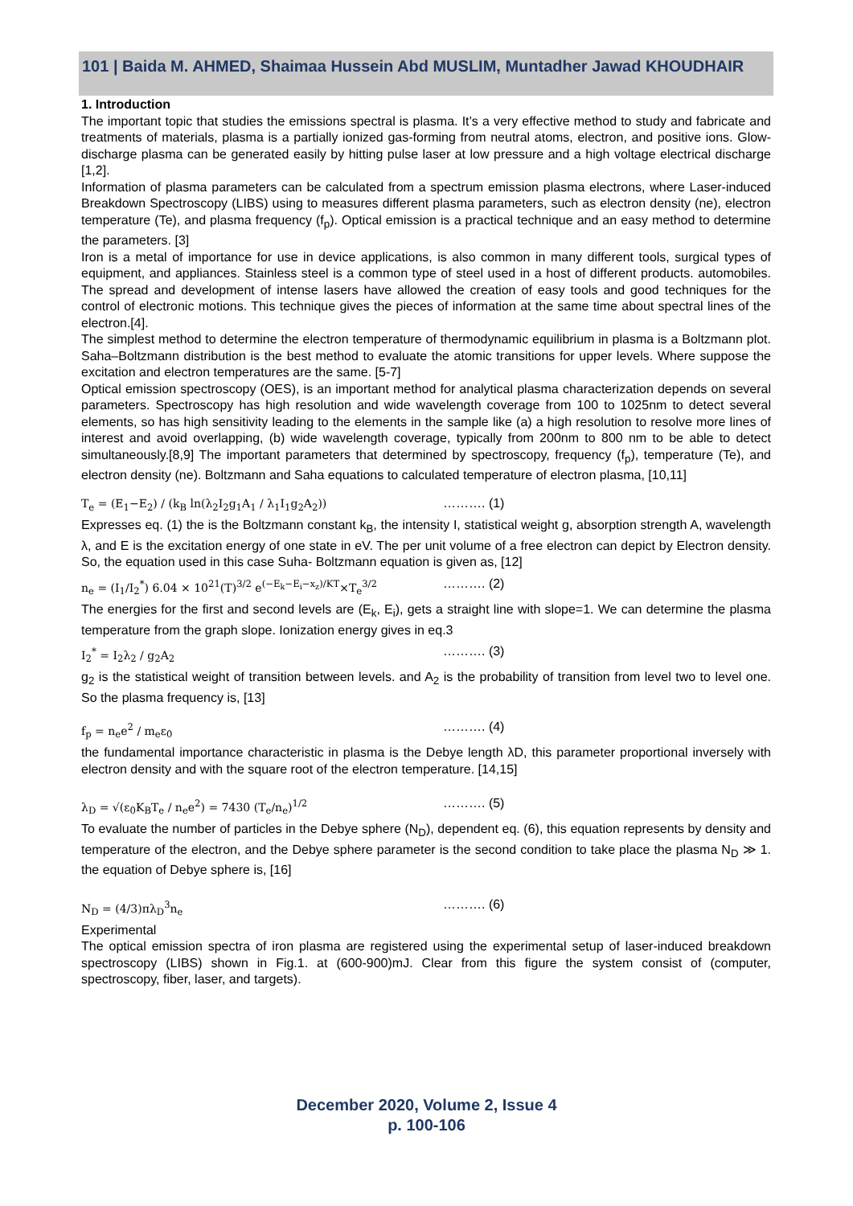101 | Baida M. AHMED, Shaimaa Hussein Abd MUSLIM, Muntadher Jawad KHOUDHAIR
1. Introduction
The important topic that studies the emissions spectral is plasma. It’s a very effective method to study and fabricate and treatments of materials, plasma is a partially ionized gas-forming from neutral atoms, electron, and positive ions. Glow-discharge plasma can be generated easily by hitting pulse laser at low pressure and a high voltage electrical discharge [1,2].
Information of plasma parameters can be calculated from a spectrum emission plasma electrons, where Laser-induced Breakdown Spectroscopy (LIBS) using to measures different plasma parameters, such as electron density (ne), electron temperature (Te), and plasma frequency (f<sub>p</sub>). Optical emission is a practical technique and an easy method to determine the parameters. [3]
Iron is a metal of importance for use in device applications, is also common in many different tools, surgical types of equipment, and appliances. Stainless steel is a common type of steel used in a host of different products. automobiles. The spread and development of intense lasers have allowed the creation of easy tools and good techniques for the control of electronic motions. This technique gives the pieces of information at the same time about spectral lines of the electron.[4].
The simplest method to determine the electron temperature of thermodynamic equilibrium in plasma is a Boltzmann plot. Saha–Boltzmann distribution is the best method to evaluate the atomic transitions for upper levels. Where suppose the excitation and electron temperatures are the same. [5-7]
Optical emission spectroscopy (OES), is an important method for analytical plasma characterization depends on several parameters. Spectroscopy has high resolution and wide wavelength coverage from 100 to 1025nm to detect several elements, so has high sensitivity leading to the elements in the sample like (a) a high resolution to resolve more lines of interest and avoid overlapping, (b) wide wavelength coverage, typically from 200nm to 800 nm to be able to detect simultaneously.[8,9] The important parameters that determined by spectroscopy, frequency (f<sub>p</sub>), temperature (Te), and electron density (ne). Boltzmann and Saha equations to calculated temperature of electron plasma, [10,11]
T<sub>e</sub> = (E<sub>1</sub>−E<sub>2</sub>) / (k<sub>B</sub> ln(λ<sub>2</sub>I<sub>2</sub>g<sub>1</sub>A<sub>1</sub> / λ<sub>1</sub>I<sub>1</sub>g<sub>2</sub>A<sub>2</sub>)) ………. (1)
Expresses eq. (1) the is the Boltzmann constant k<sub>B</sub>, the intensity I, statistical weight g, absorption strength A, wavelength λ, and E is the excitation energy of one state in eV. The per unit volume of a free electron can depict by Electron density. So, the equation used in this case Suha- Boltzmann equation is given as, [12]
n<sub>e</sub> = (I<sub>1</sub>/I<sub>2</sub><sup>*</sup>) 6.04 × 10<sup>21</sup>(T)<sup>3/2</sup> e<sup>(−E<sub>k</sub>−E<sub>i</sub>−x<sub>z</sub>)/KT</sup>×T<sub>e</sub><sup>3/2</sup> ………. (2)
The energies for the first and second levels are (E<sub>k</sub>, E<sub>i</sub>), gets a straight line with slope=1. We can determine the plasma temperature from the graph slope. Ionization energy gives in eq.3
I<sub>2</sub><sup>*</sup> = I<sub>2</sub>λ<sub>2</sub> / g<sub>2</sub>A<sub>2</sub> ………. (3)
g<sub>2</sub> is the statistical weight of transition between levels. and A<sub>2</sub> is the probability of transition from level two to level one. So the plasma frequency is, [13]
f<sub>p</sub> = n<sub>e</sub>e<sup>2</sup> / m<sub>e</sub>ε<sub>0</sub> ………. (4)
the fundamental importance characteristic in plasma is the Debye length λD, this parameter proportional inversely with electron density and with the square root of the electron temperature. [14,15]
λ<sub>D</sub> = √(ε<sub>0</sub>K<sub>B</sub>T<sub>e</sub> / n<sub>e</sub>e<sup>2</sup>) = 7430 (T<sub>e</sub>/n<sub>e</sub>)<sup>1/2</sup> ………. (5)
To evaluate the number of particles in the Debye sphere (N<sub>D</sub>), dependent eq. (6), this equation represents by density and temperature of the electron, and the Debye sphere parameter is the second condition to take place the plasma N<sub>D</sub> ≫ 1. the equation of Debye sphere is, [16]
N<sub>D</sub> = (4/3)πλ<sub>D</sub><sup>3</sup>n<sub>e</sub> ………. (6)
Experimental
The optical emission spectra of iron plasma are registered using the experimental setup of laser-induced breakdown spectroscopy (LIBS) shown in Fig.1. at (600-900)mJ. Clear from this figure the system consist of (computer, spectroscopy, fiber, laser, and targets).
December 2020, Volume 2, Issue 4
p. 100-106